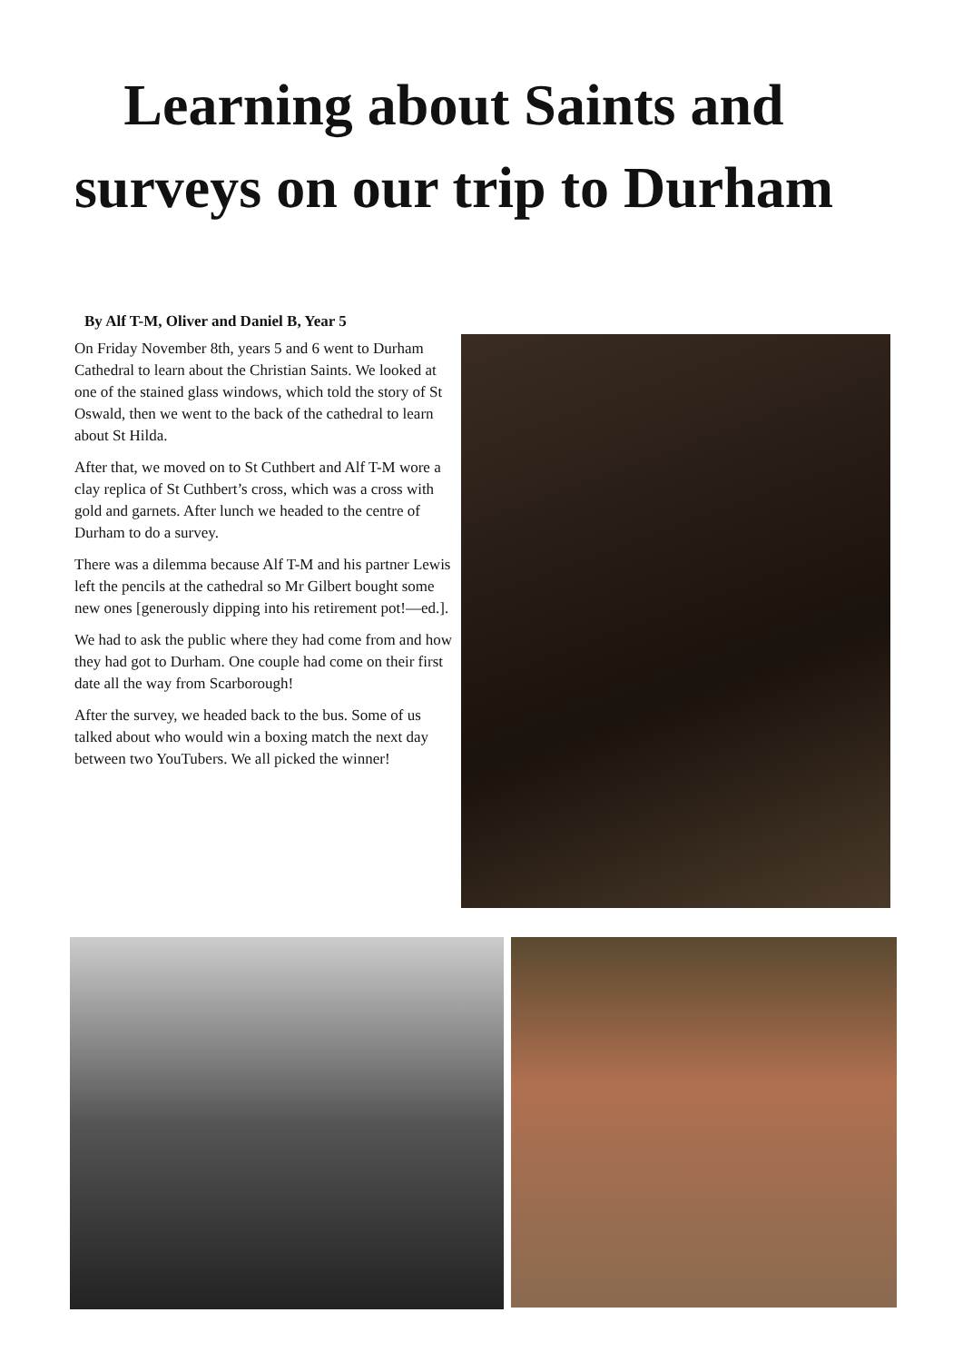Learning about Saints and
surveys on our trip to Durham
By Alf T-M, Oliver and Daniel B, Year 5
On Friday November 8th, years 5 and 6 went to Durham Cathedral to learn about the Christian Saints. We looked at one of the stained glass windows, which told the story of St Oswald, then we went to the back of the cathedral to learn about St Hilda.
After that, we moved on to St Cuthbert and Alf T-M wore a clay replica of St Cuthbert’s cross, which was a cross with gold and garnets. After lunch we headed to the centre of Durham to do a survey.
There was a dilemma because Alf T-M and his partner Lewis left the pencils at the cathedral so Mr Gilbert bought some new ones [generously dipping into his retirement pot!—ed.].
We had to ask the public where they had come from and how they had got to Durham. One couple had come on their first date all the way from Scarborough!
After the survey, we headed back to the bus. Some of us talked about who would win a boxing match the next day between two YouTubers. We all picked the winner!